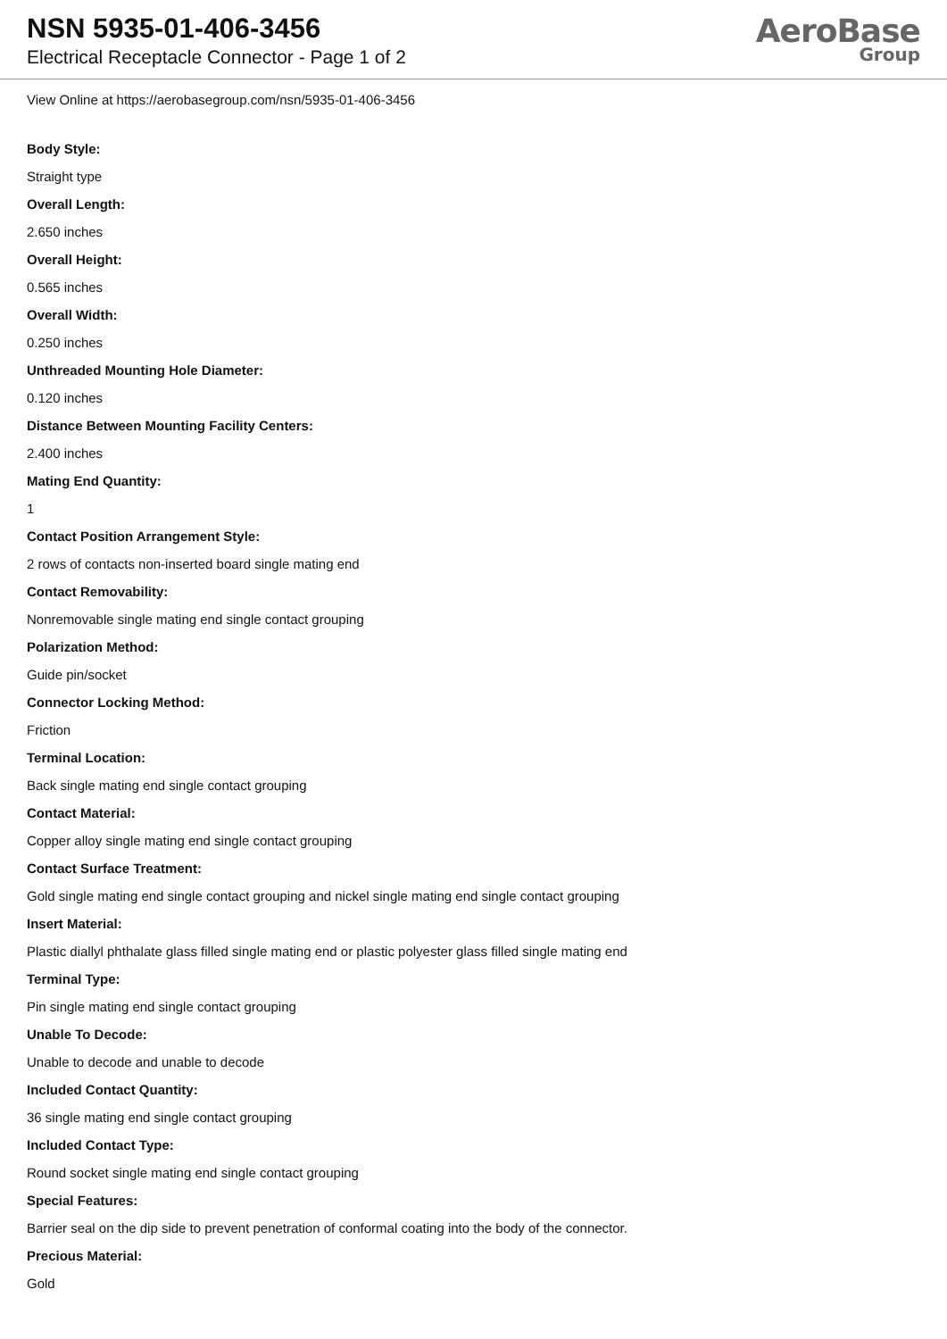NSN 5935-01-406-3456
Electrical Receptacle Connector - Page 1 of 2
AeroBase
Group
View Online at https://aerobasegroup.com/nsn/5935-01-406-3456
Body Style:
Straight type
Overall Length:
2.650 inches
Overall Height:
0.565 inches
Overall Width:
0.250 inches
Unthreaded Mounting Hole Diameter:
0.120 inches
Distance Between Mounting Facility Centers:
2.400 inches
Mating End Quantity:
1
Contact Position Arrangement Style:
2 rows of contacts non-inserted board single mating end
Contact Removability:
Nonremovable single mating end single contact grouping
Polarization Method:
Guide pin/socket
Connector Locking Method:
Friction
Terminal Location:
Back single mating end single contact grouping
Contact Material:
Copper alloy single mating end single contact grouping
Contact Surface Treatment:
Gold single mating end single contact grouping and nickel single mating end single contact grouping
Insert Material:
Plastic diallyl phthalate glass filled single mating end or plastic polyester glass filled single mating end
Terminal Type:
Pin single mating end single contact grouping
Unable To Decode:
Unable to decode and unable to decode
Included Contact Quantity:
36 single mating end single contact grouping
Included Contact Type:
Round socket single mating end single contact grouping
Special Features:
Barrier seal on the dip side to prevent penetration of conformal coating into the body of the connector.
Precious Material:
Gold